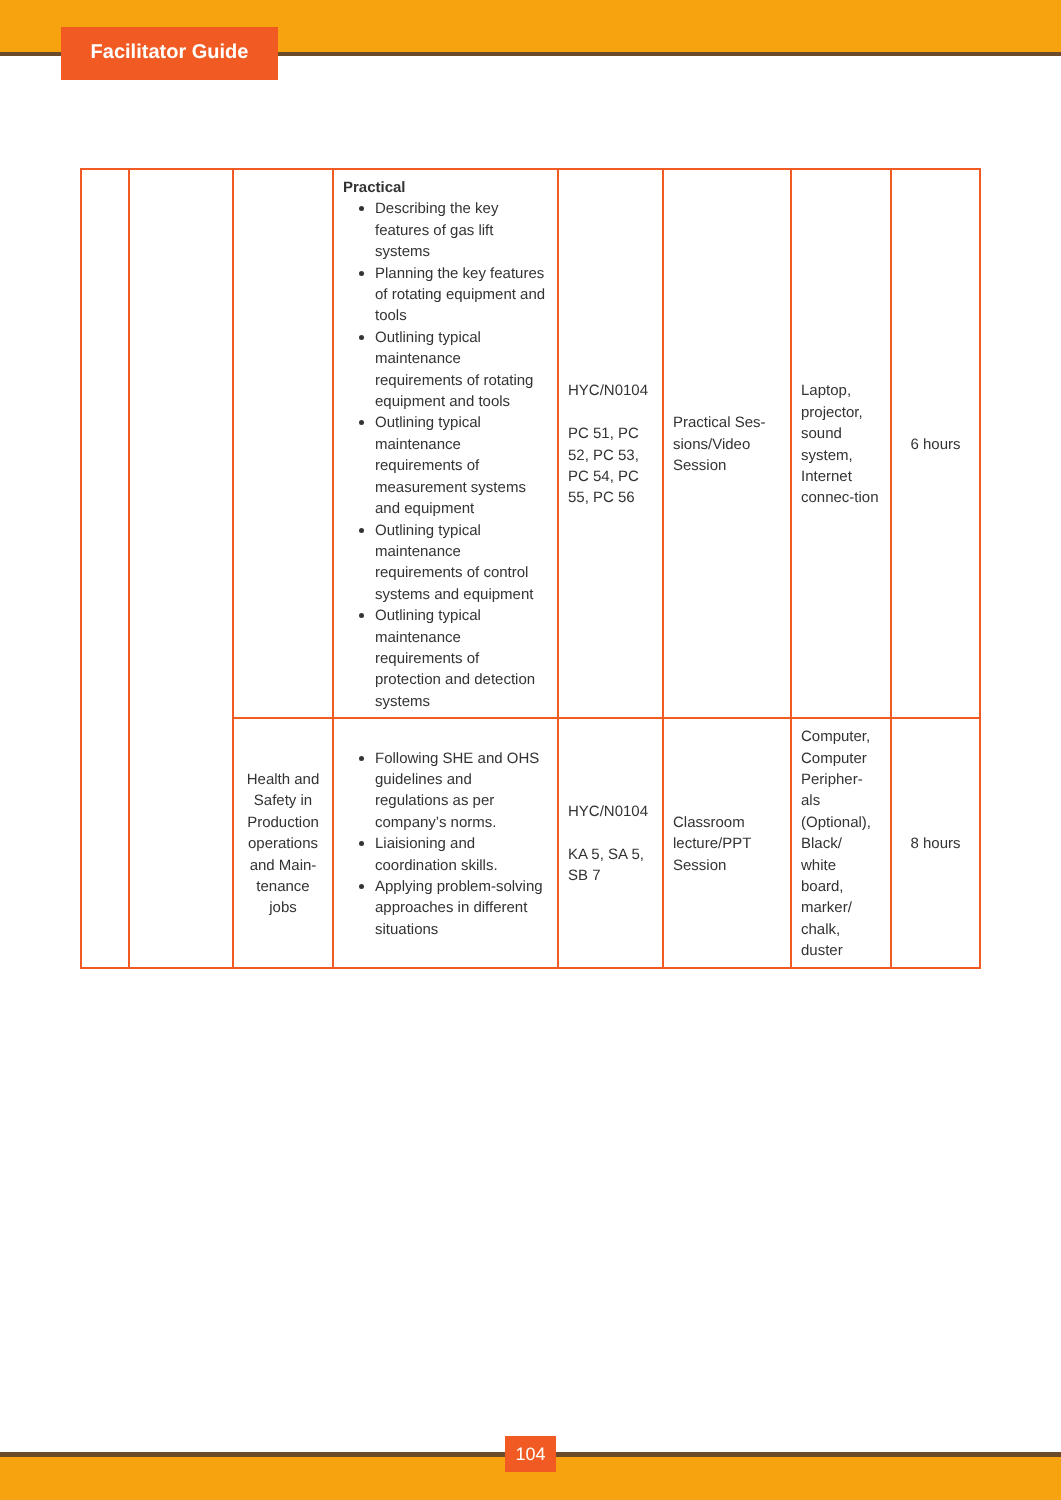Facilitator Guide
| | | | Practical Describing the key features of gas lift systems Planning the key features of rotating equipment and tools Outlining typical maintenance requirements of rotating equipment and tools Outlining typical maintenance requirements of measurement systems and equipment Outlining typical maintenance requirements of control systems and equipment Outlining typical maintenance requirements of protection and detection systems | HYC/N0104 PC 51, PC 52, PC 53, PC 54, PC 55, PC 56 | Practical Ses-sions/Video Session | Laptop, projector, sound system, Internet connec-tion | 6 hours |
| | | Health and Safety in Production operations and Main-tenance jobs | Following SHE and OHS guidelines and regulations as per company’s norms. Liaisioning and coordination skills. Applying problem-solving approaches in different situations | HYC/N0104 KA 5, SA 5, SB 7 | Classroom lecture/PPT Session | Computer, Computer Peripher-als (Optional), Black/ white board, marker/ chalk, duster | 8 hours |
104